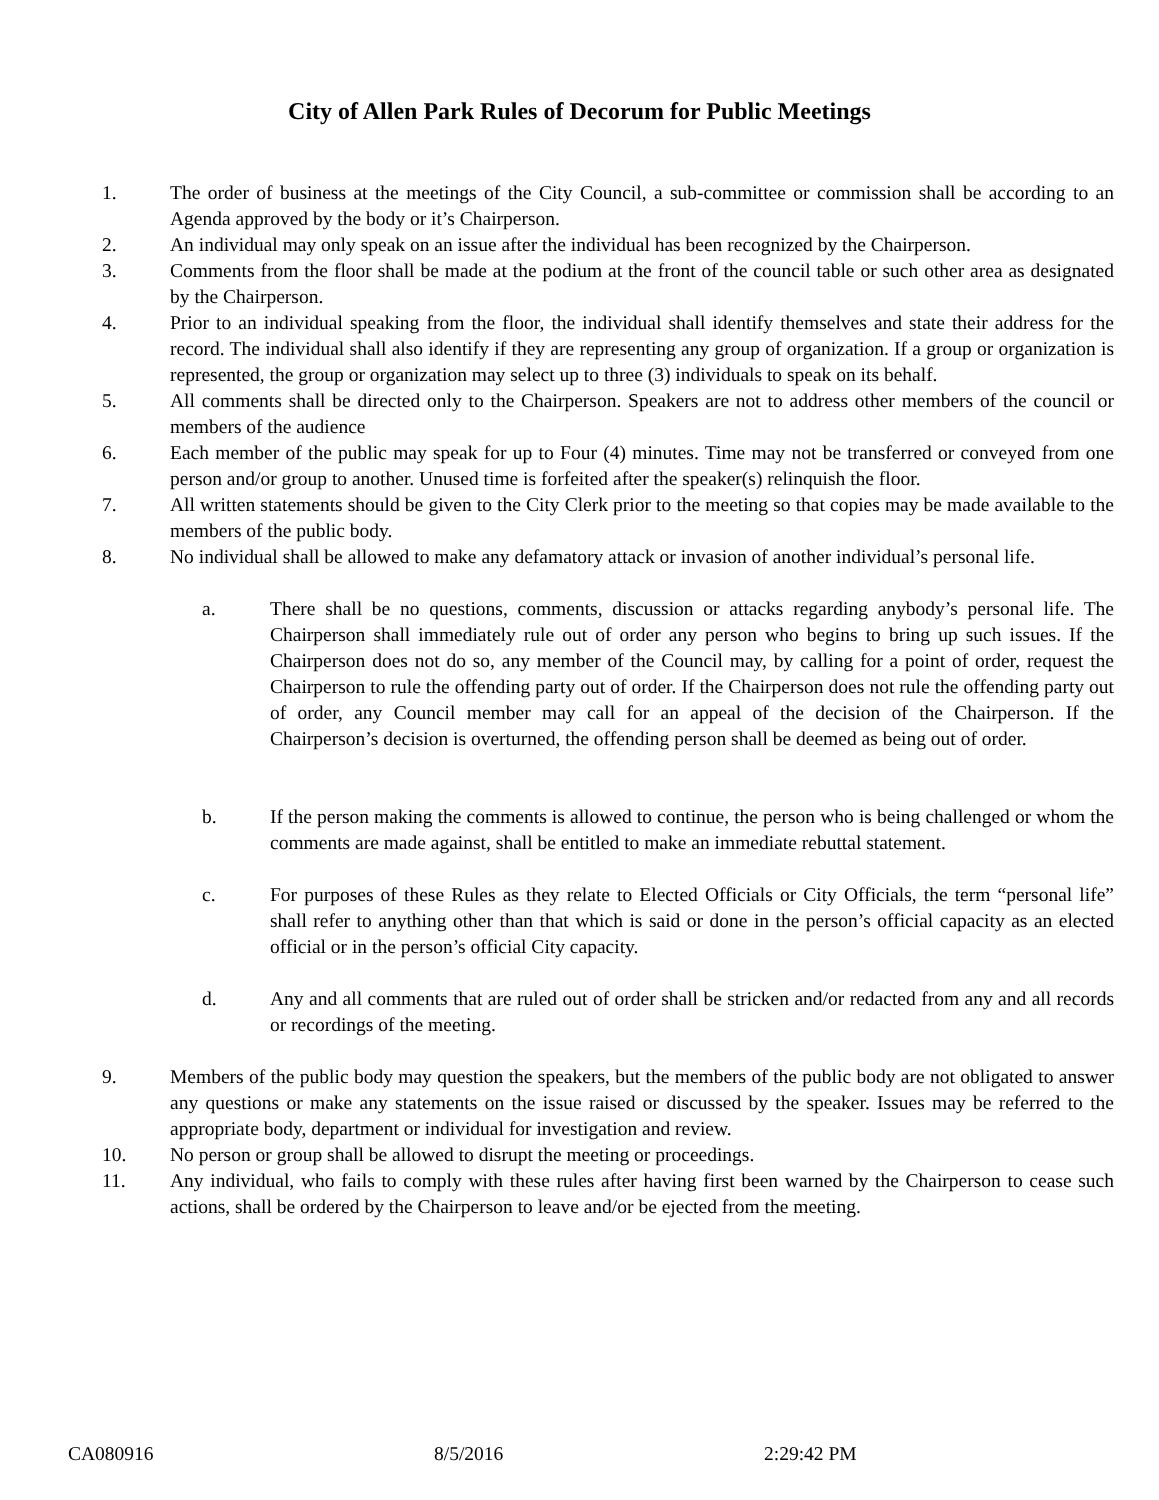City of Allen Park Rules of Decorum for Public Meetings
1. The order of business at the meetings of the City Council, a sub-committee or commission shall be according to an Agenda approved by the body or it’s Chairperson.
2. An individual may only speak on an issue after the individual has been recognized by the Chairperson.
3. Comments from the floor shall be made at the podium at the front of the council table or such other area as designated by the Chairperson.
4. Prior to an individual speaking from the floor, the individual shall identify themselves and state their address for the record. The individual shall also identify if they are representing any group of organization. If a group or organization is represented, the group or organization may select up to three (3) individuals to speak on its behalf.
5. All comments shall be directed only to the Chairperson. Speakers are not to address other members of the council or members of the audience
6. Each member of the public may speak for up to Four (4) minutes. Time may not be transferred or conveyed from one person and/or group to another. Unused time is forfeited after the speaker(s) relinquish the floor.
7. All written statements should be given to the City Clerk prior to the meeting so that copies may be made available to the members of the public body.
8. No individual shall be allowed to make any defamatory attack or invasion of another individual’s personal life.
a. There shall be no questions, comments, discussion or attacks regarding anybody’s personal life. The Chairperson shall immediately rule out of order any person who begins to bring up such issues. If the Chairperson does not do so, any member of the Council may, by calling for a point of order, request the Chairperson to rule the offending party out of order. If the Chairperson does not rule the offending party out of order, any Council member may call for an appeal of the decision of the Chairperson. If the Chairperson’s decision is overturned, the offending person shall be deemed as being out of order.
b. If the person making the comments is allowed to continue, the person who is being challenged or whom the comments are made against, shall be entitled to make an immediate rebuttal statement.
c. For purposes of these Rules as they relate to Elected Officials or City Officials, the term “personal life” shall refer to anything other than that which is said or done in the person’s official capacity as an elected official or in the person’s official City capacity.
d. Any and all comments that are ruled out of order shall be stricken and/or redacted from any and all records or recordings of the meeting.
9. Members of the public body may question the speakers, but the members of the public body are not obligated to answer any questions or make any statements on the issue raised or discussed by the speaker. Issues may be referred to the appropriate body, department or individual for investigation and review.
10. No person or group shall be allowed to disrupt the meeting or proceedings.
11. Any individual, who fails to comply with these rules after having first been warned by the Chairperson to cease such actions, shall be ordered by the Chairperson to leave and/or be ejected from the meeting.
CA080916 8/5/2016 2:29:42 PM